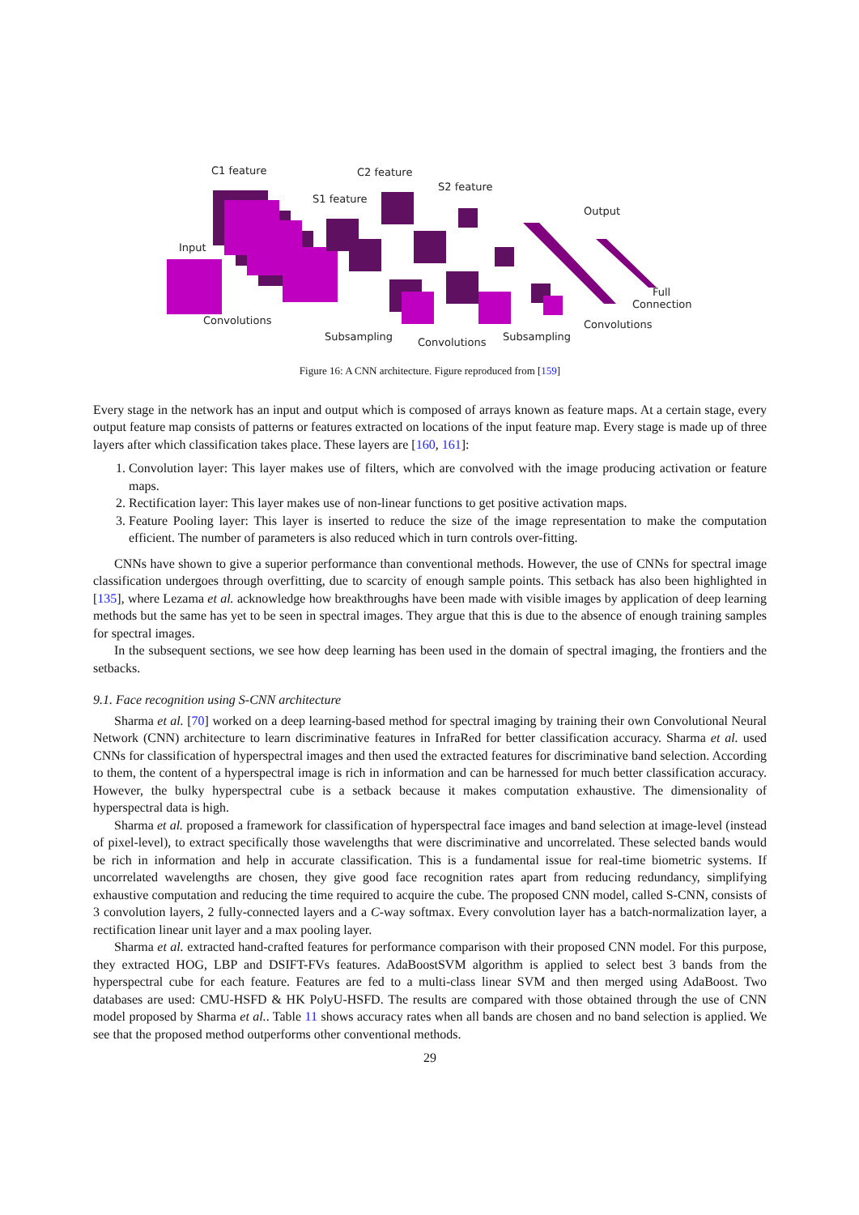C1 feature
C2 feature
S1 feature
S2 feature
Output
Input
Full
Connection
Convolutions
Subsampling
Convolutions
Subsampling
Convolutions
Figure 16: A CNN architecture. Figure reproduced from [159]
Every stage in the network has an input and output which is composed of arrays known as feature maps. At a certain stage, every output feature map consists of patterns or features extracted on locations of the input feature map. Every stage is made up of three layers after which classification takes place. These layers are [160, 161]:
1. Convolution layer: This layer makes use of filters, which are convolved with the image producing activation or feature maps.
2. Rectification layer: This layer makes use of non-linear functions to get positive activation maps.
3. Feature Pooling layer: This layer is inserted to reduce the size of the image representation to make the computation efficient. The number of parameters is also reduced which in turn controls over-fitting.
CNNs have shown to give a superior performance than conventional methods. However, the use of CNNs for spectral image classification undergoes through overfitting, due to scarcity of enough sample points. This setback has also been highlighted in [135], where Lezama et al. acknowledge how breakthroughs have been made with visible images by application of deep learning methods but the same has yet to be seen in spectral images. They argue that this is due to the absence of enough training samples for spectral images.
In the subsequent sections, we see how deep learning has been used in the domain of spectral imaging, the frontiers and the setbacks.
9.1. Face recognition using S-CNN architecture
Sharma et al. [70] worked on a deep learning-based method for spectral imaging by training their own Convolutional Neural Network (CNN) architecture to learn discriminative features in InfraRed for better classification accuracy. Sharma et al. used CNNs for classification of hyperspectral images and then used the extracted features for discriminative band selection. According to them, the content of a hyperspectral image is rich in information and can be harnessed for much better classification accuracy. However, the bulky hyperspectral cube is a setback because it makes computation exhaustive. The dimensionality of hyperspectral data is high.
Sharma et al. proposed a framework for classification of hyperspectral face images and band selection at image-level (instead of pixel-level), to extract specifically those wavelengths that were discriminative and uncorrelated. These selected bands would be rich in information and help in accurate classification. This is a fundamental issue for real-time biometric systems. If uncorrelated wavelengths are chosen, they give good face recognition rates apart from reducing redundancy, simplifying exhaustive computation and reducing the time required to acquire the cube. The proposed CNN model, called S-CNN, consists of 3 convolution layers, 2 fully-connected layers and a C-way softmax. Every convolution layer has a batch-normalization layer, a rectification linear unit layer and a max pooling layer.
Sharma et al. extracted hand-crafted features for performance comparison with their proposed CNN model. For this purpose, they extracted HOG, LBP and DSIFT-FVs features. AdaBoostSVM algorithm is applied to select best 3 bands from the hyperspectral cube for each feature. Features are fed to a multi-class linear SVM and then merged using AdaBoost. Two databases are used: CMU-HSFD & HK PolyU-HSFD. The results are compared with those obtained through the use of CNN model proposed by Sharma et al.. Table 11 shows accuracy rates when all bands are chosen and no band selection is applied. We see that the proposed method outperforms other conventional methods.
29